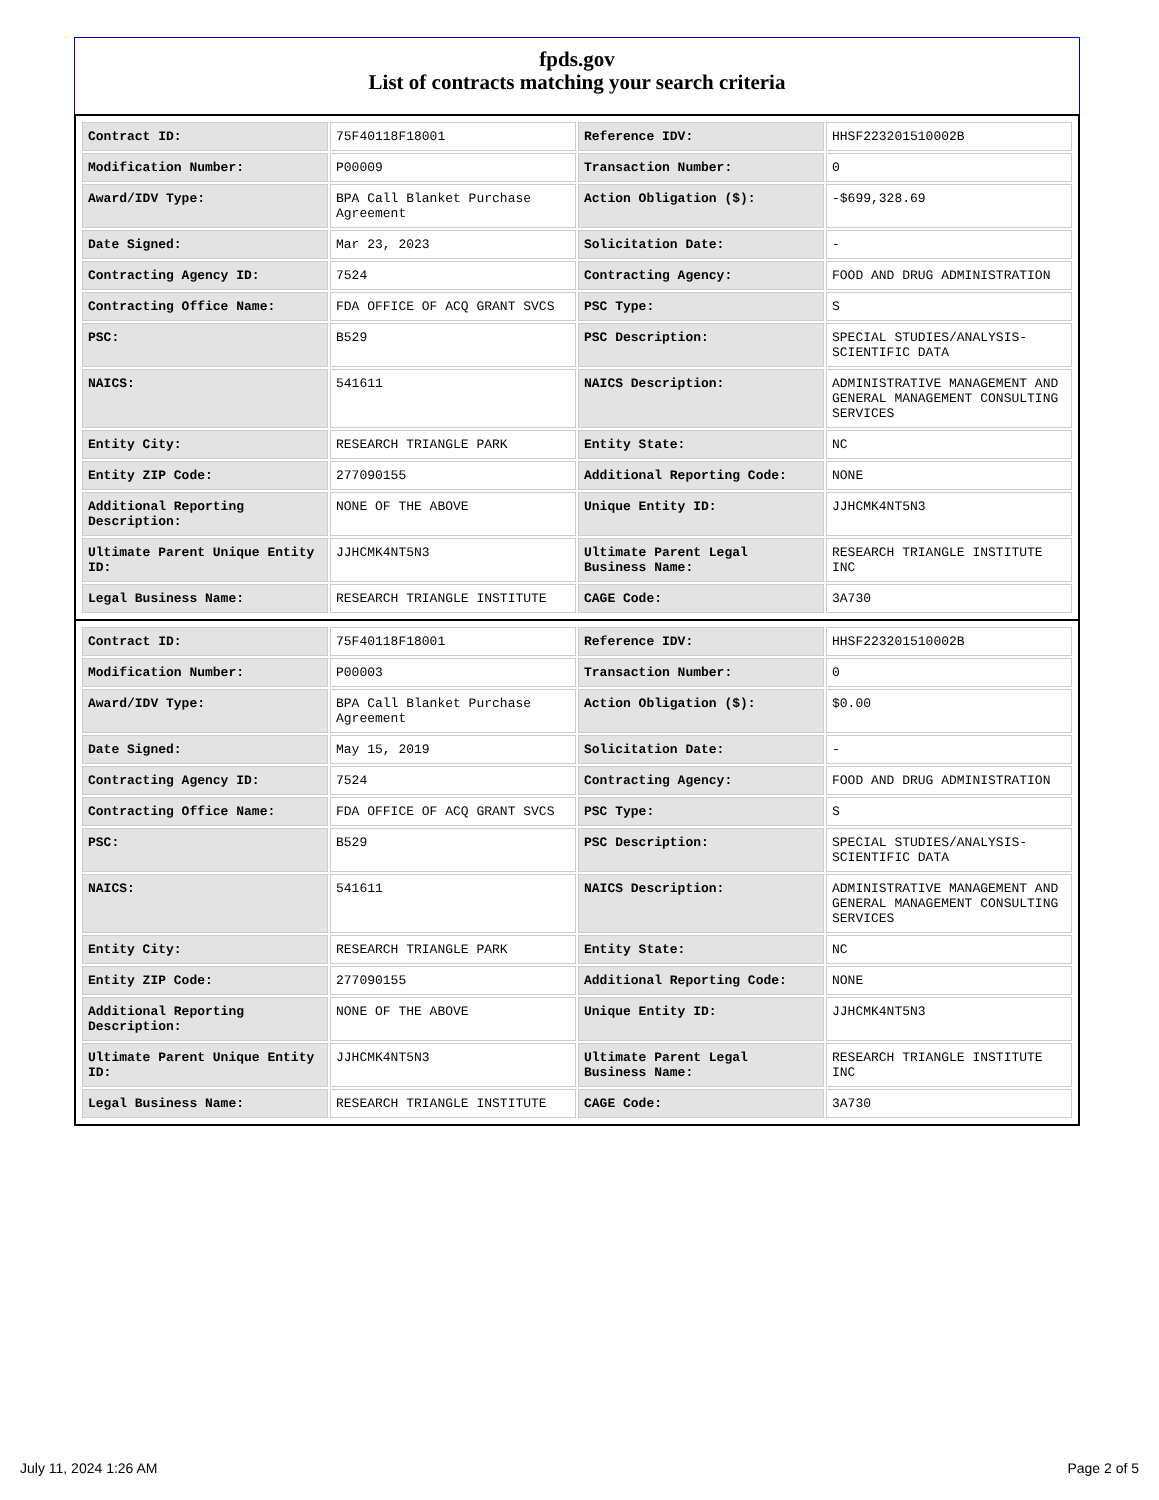fpds.gov
List of contracts matching your search criteria
| Contract ID: | 75F40118F18001 | Reference IDV: | HHSF223201510002B |
| Modification Number: | P00009 | Transaction Number: | 0 |
| Award/IDV Type: | BPA Call Blanket Purchase Agreement | Action Obligation ($): | -$699,328.69 |
| Date Signed: | Mar 23, 2023 | Solicitation Date: | - |
| Contracting Agency ID: | 7524 | Contracting Agency: | FOOD AND DRUG ADMINISTRATION |
| Contracting Office Name: | FDA OFFICE OF ACQ GRANT SVCS | PSC Type: | S |
| PSC: | B529 | PSC Description: | SPECIAL STUDIES/ANALYSIS-SCIENTIFIC DATA |
| NAICS: | 541611 | NAICS Description: | ADMINISTRATIVE MANAGEMENT AND GENERAL MANAGEMENT CONSULTING SERVICES |
| Entity City: | RESEARCH TRIANGLE PARK | Entity State: | NC |
| Entity ZIP Code: | 277090155 | Additional Reporting Code: | NONE |
| Additional Reporting Description: | NONE OF THE ABOVE | Unique Entity ID: | JJHCMK4NT5N3 |
| Ultimate Parent Unique Entity ID: | JJHCMK4NT5N3 | Ultimate Parent Legal Business Name: | RESEARCH TRIANGLE INSTITUTE INC |
| Legal Business Name: | RESEARCH TRIANGLE INSTITUTE | CAGE Code: | 3A730 |
| Contract ID: | 75F40118F18001 | Reference IDV: | HHSF223201510002B |
| Modification Number: | P00003 | Transaction Number: | 0 |
| Award/IDV Type: | BPA Call Blanket Purchase Agreement | Action Obligation ($): | $0.00 |
| Date Signed: | May 15, 2019 | Solicitation Date: | - |
| Contracting Agency ID: | 7524 | Contracting Agency: | FOOD AND DRUG ADMINISTRATION |
| Contracting Office Name: | FDA OFFICE OF ACQ GRANT SVCS | PSC Type: | S |
| PSC: | B529 | PSC Description: | SPECIAL STUDIES/ANALYSIS-SCIENTIFIC DATA |
| NAICS: | 541611 | NAICS Description: | ADMINISTRATIVE MANAGEMENT AND GENERAL MANAGEMENT CONSULTING SERVICES |
| Entity City: | RESEARCH TRIANGLE PARK | Entity State: | NC |
| Entity ZIP Code: | 277090155 | Additional Reporting Code: | NONE |
| Additional Reporting Description: | NONE OF THE ABOVE | Unique Entity ID: | JJHCMK4NT5N3 |
| Ultimate Parent Unique Entity ID: | JJHCMK4NT5N3 | Ultimate Parent Legal Business Name: | RESEARCH TRIANGLE INSTITUTE INC |
| Legal Business Name: | RESEARCH TRIANGLE INSTITUTE | CAGE Code: | 3A730 |
July 11, 2024 1:26 AM Page 2 of 5